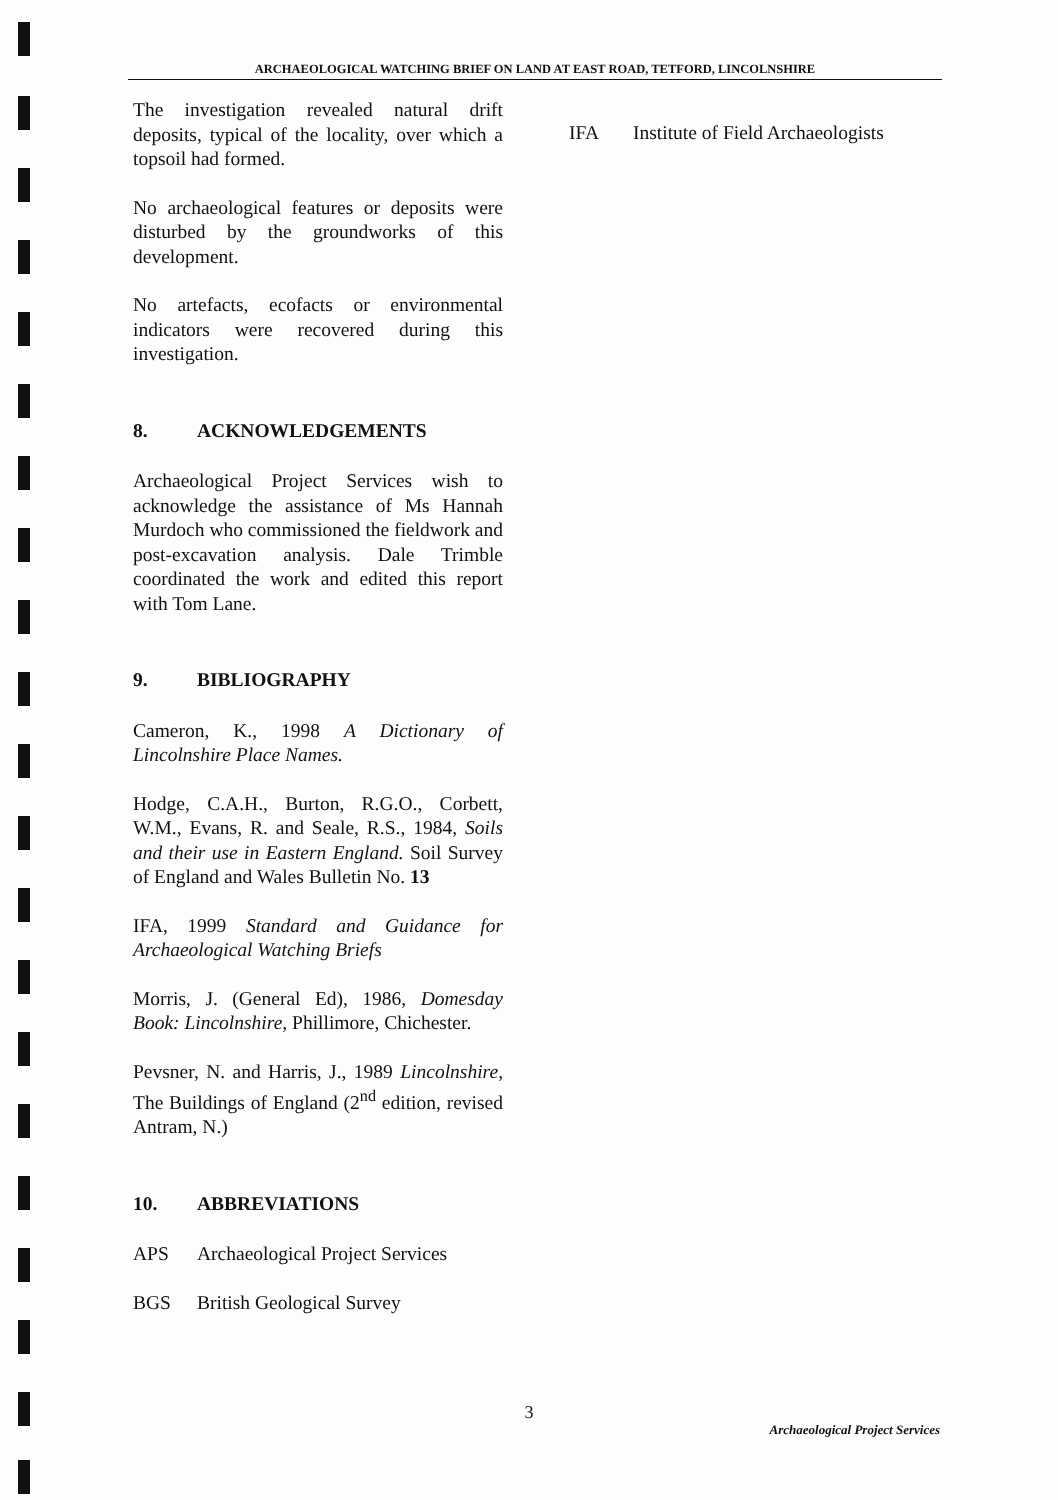ARCHAEOLOGICAL WATCHING BRIEF ON LAND AT EAST ROAD, TETFORD, LINCOLNSHIRE
The investigation revealed natural drift deposits, typical of the locality, over which a topsoil had formed.
No archaeological features or deposits were disturbed by the groundworks of this development.
No artefacts, ecofacts or environmental indicators were recovered during this investigation.
8. ACKNOWLEDGEMENTS
Archaeological Project Services wish to acknowledge the assistance of Ms Hannah Murdoch who commissioned the fieldwork and post-excavation analysis. Dale Trimble coordinated the work and edited this report with Tom Lane.
9. BIBLIOGRAPHY
Cameron, K., 1998 A Dictionary of Lincolnshire Place Names.
Hodge, C.A.H., Burton, R.G.O., Corbett, W.M., Evans, R. and Seale, R.S., 1984, Soils and their use in Eastern England. Soil Survey of England and Wales Bulletin No. 13
IFA, 1999 Standard and Guidance for Archaeological Watching Briefs
Morris, J. (General Ed), 1986, Domesday Book: Lincolnshire, Phillimore, Chichester.
Pevsner, N. and Harris, J., 1989 Lincolnshire, The Buildings of England (2<sup>nd</sup> edition, revised Antram, N.)
10. ABBREVIATIONS
APS Archaeological Project Services
BGS British Geological Survey
IFA Institute of Field Archaeologists
3
Archaeological Project Services